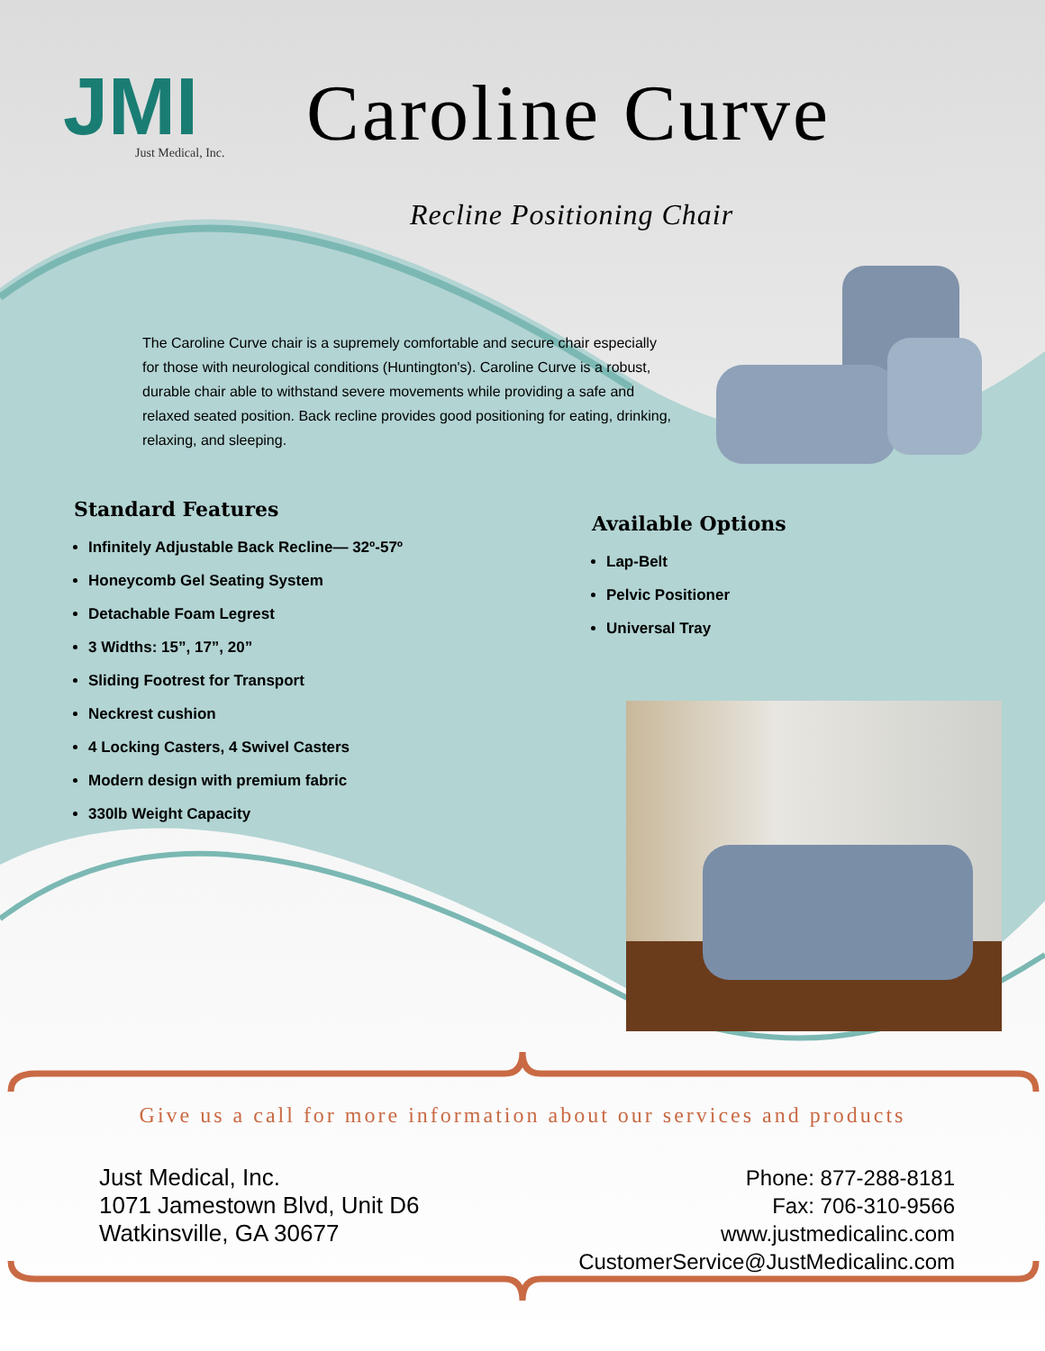JMI
Just Medical, Inc.
Caroline Curve
Recline Positioning Chair
The Caroline Curve chair is a supremely comfortable and secure chair especially for those with neurological conditions (Huntington's). Caroline Curve is a robust, durable chair able to withstand severe movements while providing a safe and relaxed seated position. Back recline provides good positioning for eating, drinking, relaxing, and sleeping.
Standard Features
Infinitely Adjustable Back Recline— 32º-57º
Honeycomb Gel Seating System
Detachable Foam Legrest
3 Widths: 15”, 17”, 20”
Sliding Footrest for Transport
Neckrest cushion
4 Locking Casters, 4 Swivel Casters
Modern design with premium fabric
330lb Weight Capacity
Available Options
Lap-Belt
Pelvic Positioner
Universal Tray
Give us a call for more information about our services and products
Just Medical, Inc.
1071 Jamestown Blvd, Unit D6
Watkinsville, GA 30677
Phone: 877-288-8181
Fax: 706-310-9566
www.justmedicalinc.com
CustomerService@JustMedicalinc.com